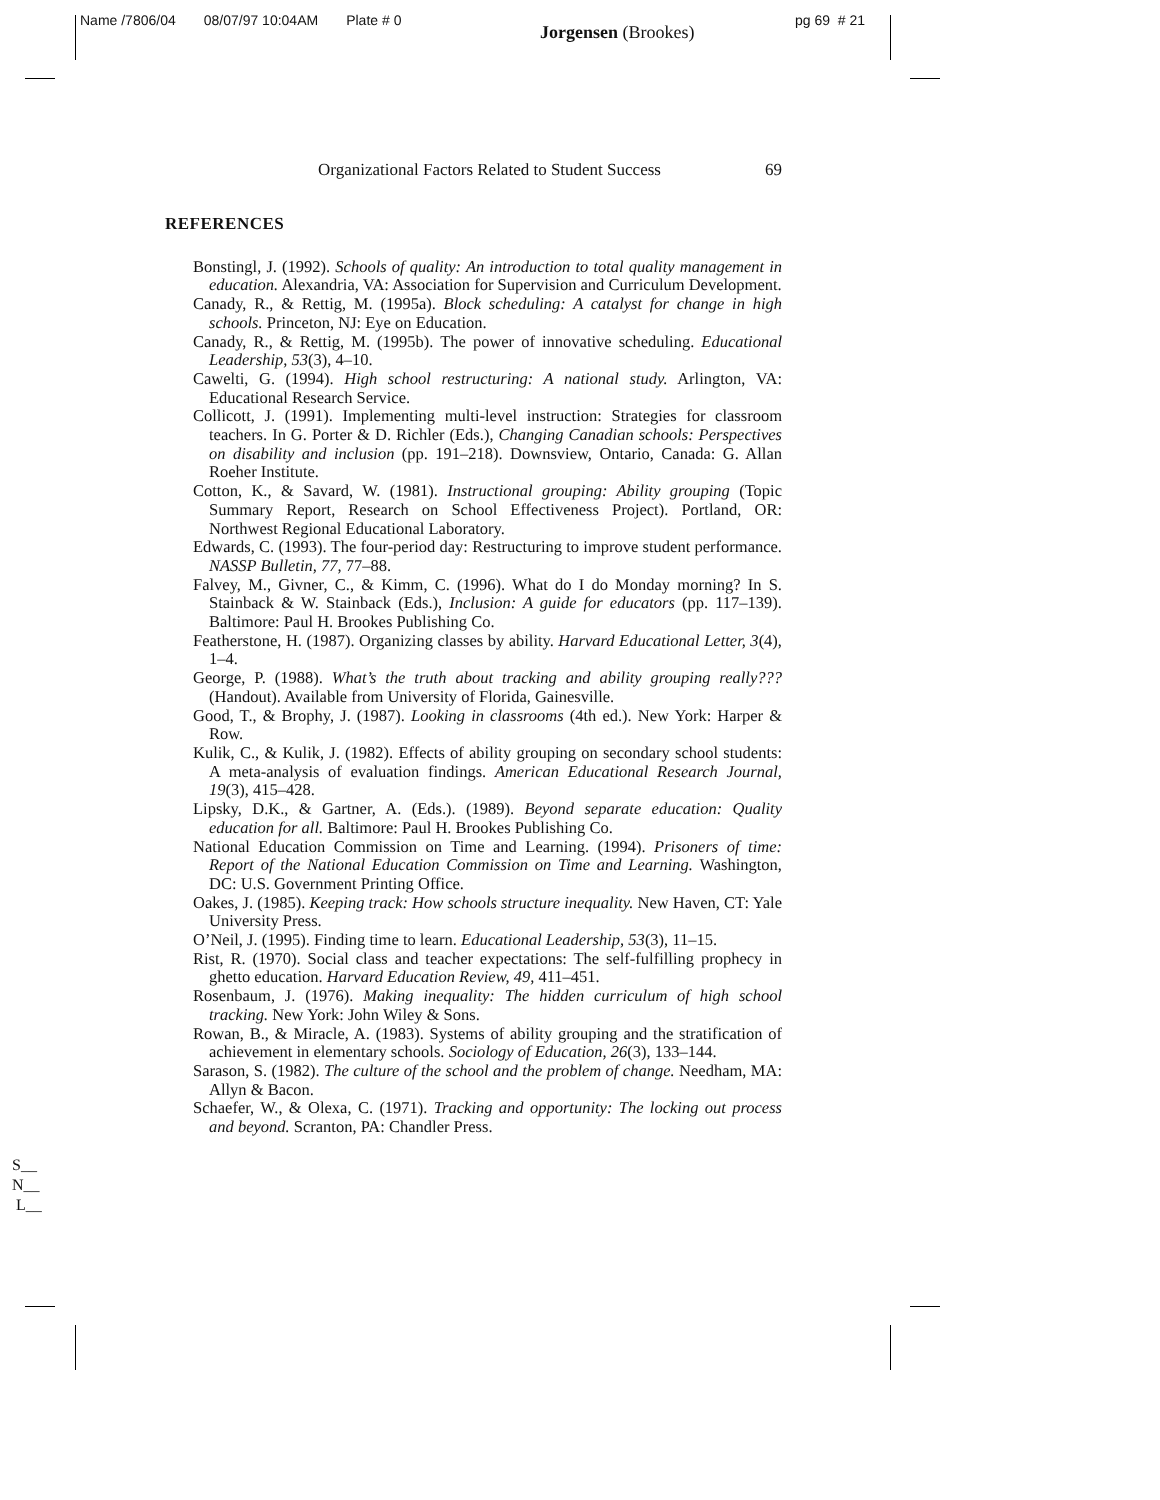Name /7806/04 08/07/97 10:04AM Plate # 0
Jorgensen (Brookes)
pg 69 # 21
Organizational Factors Related to Student Success 69
REFERENCES
Bonstingl, J. (1992). Schools of quality: An introduction to total quality management in education. Alexandria, VA: Association for Supervision and Curriculum Development.
Canady, R., & Rettig, M. (1995a). Block scheduling: A catalyst for change in high schools. Princeton, NJ: Eye on Education.
Canady, R., & Rettig, M. (1995b). The power of innovative scheduling. Educational Leadership, 53(3), 4–10.
Cawelti, G. (1994). High school restructuring: A national study. Arlington, VA: Educational Research Service.
Collicott, J. (1991). Implementing multi-level instruction: Strategies for classroom teachers. In G. Porter & D. Richler (Eds.), Changing Canadian schools: Perspectives on disability and inclusion (pp. 191–218). Downsview, Ontario, Canada: G. Allan Roeher Institute.
Cotton, K., & Savard, W. (1981). Instructional grouping: Ability grouping (Topic Summary Report, Research on School Effectiveness Project). Portland, OR: Northwest Regional Educational Laboratory.
Edwards, C. (1993). The four-period day: Restructuring to improve student performance. NASSP Bulletin, 77, 77–88.
Falvey, M., Givner, C., & Kimm, C. (1996). What do I do Monday morning? In S. Stainback & W. Stainback (Eds.), Inclusion: A guide for educators (pp. 117–139). Baltimore: Paul H. Brookes Publishing Co.
Featherstone, H. (1987). Organizing classes by ability. Harvard Educational Letter, 3(4), 1–4.
George, P. (1988). What’s the truth about tracking and ability grouping really??? (Handout). Available from University of Florida, Gainesville.
Good, T., & Brophy, J. (1987). Looking in classrooms (4th ed.). New York: Harper & Row.
Kulik, C., & Kulik, J. (1982). Effects of ability grouping on secondary school students: A meta-analysis of evaluation findings. American Educational Research Journal, 19(3), 415–428.
Lipsky, D.K., & Gartner, A. (Eds.). (1989). Beyond separate education: Quality education for all. Baltimore: Paul H. Brookes Publishing Co.
National Education Commission on Time and Learning. (1994). Prisoners of time: Report of the National Education Commission on Time and Learning. Washington, DC: U.S. Government Printing Office.
Oakes, J. (1985). Keeping track: How schools structure inequality. New Haven, CT: Yale University Press.
O’Neil, J. (1995). Finding time to learn. Educational Leadership, 53(3), 11–15.
Rist, R. (1970). Social class and teacher expectations: The self-fulfilling prophecy in ghetto education. Harvard Education Review, 49, 411–451.
Rosenbaum, J. (1976). Making inequality: The hidden curriculum of high school tracking. New York: John Wiley & Sons.
Rowan, B., & Miracle, A. (1983). Systems of ability grouping and the stratification of achievement in elementary schools. Sociology of Education, 26(3), 133–144.
Sarason, S. (1982). The culture of the school and the problem of change. Needham, MA: Allyn & Bacon.
Schaefer, W., & Olexa, C. (1971). Tracking and opportunity: The locking out process and beyond. Scranton, PA: Chandler Press.
S__
N__
L__